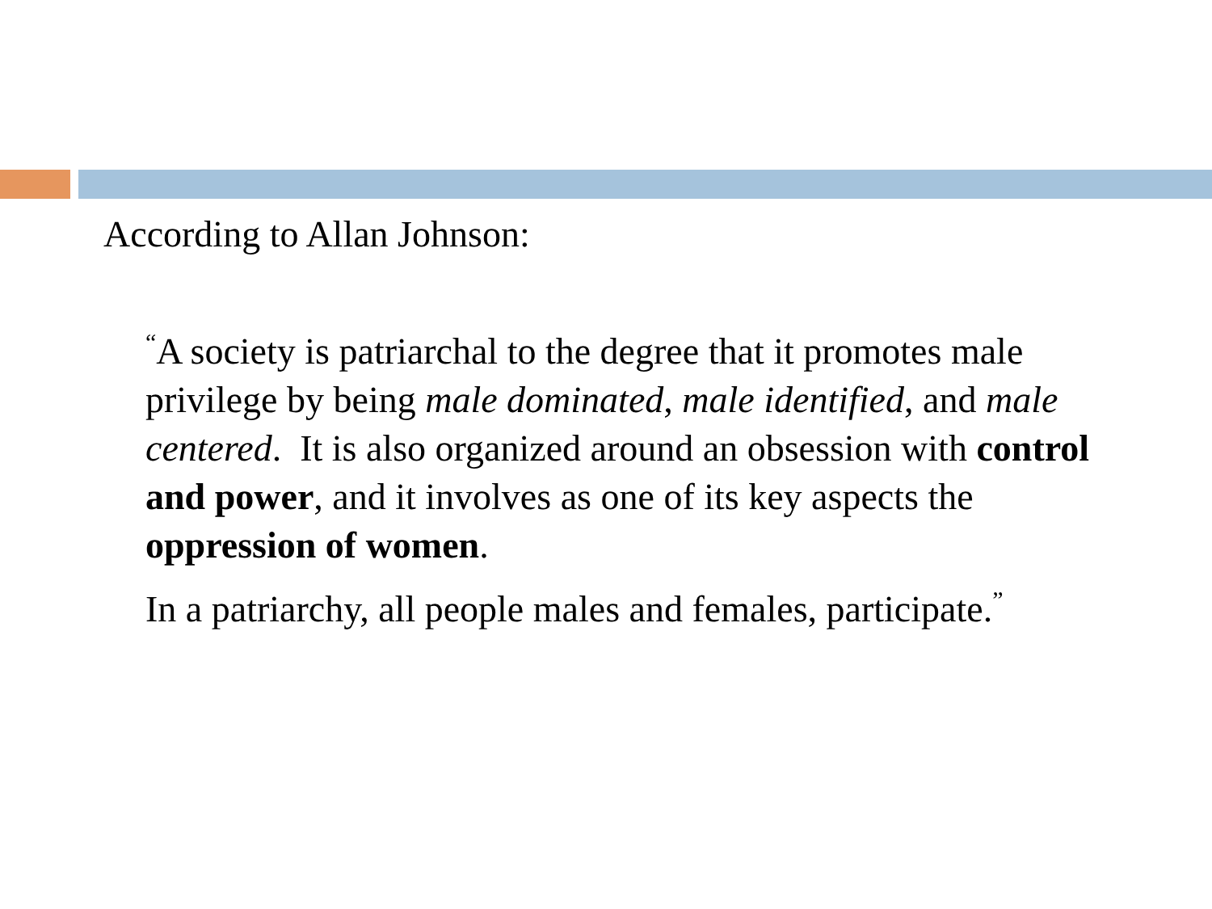According to Allan Johnson:
<sup>“</sup>A society is patriarchal to the degree that it promotes male privilege by being male dominated, male identified, and male centered. It is also organized around an obsession with control and power, and it involves as one of its key aspects the oppression of women.
In a patriarchy, all people males and females, participate.<sup>”</sup>